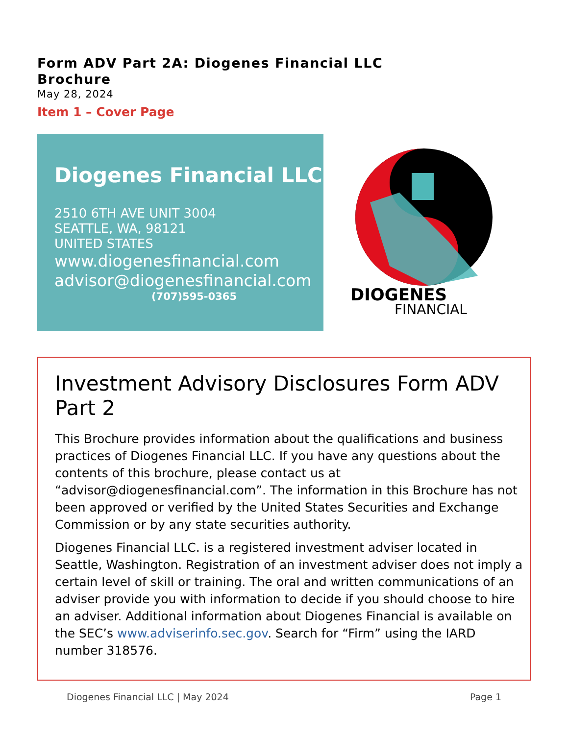Form ADV Part 2A: Diogenes Financial LLC
Brochure
May 28, 2024
Item 1 – Cover Page
Diogenes Financial LLC
2510 6TH AVE UNIT 3004
SEATTLE, WA, 98121
UNITED STATES
www.diogenesfinancial.com
advisor@diogenesfinancial.com
(707)595-0365
DIOGENES
FINANCIAL
Investment Advisory Disclosures Form ADV Part 2
This Brochure provides information about the qualifications and business practices of Diogenes Financial LLC. If you have any questions about the contents of this brochure, please contact us at “advisor@diogenesfinancial.com”. The information in this Brochure has not been approved or verified by the United States Securities and Exchange Commission or by any state securities authority.
Diogenes Financial LLC. is a registered investment adviser located in Seattle, Washington. Registration of an investment adviser does not imply a certain level of skill or training. The oral and written communications of an adviser provide you with information to decide if you should choose to hire an adviser. Additional information about Diogenes Financial is available on the SEC’s www.adviserinfo.sec.gov. Search for “Firm” using the IARD number 318576.
Diogenes Financial LLC | May 2024 Page 1